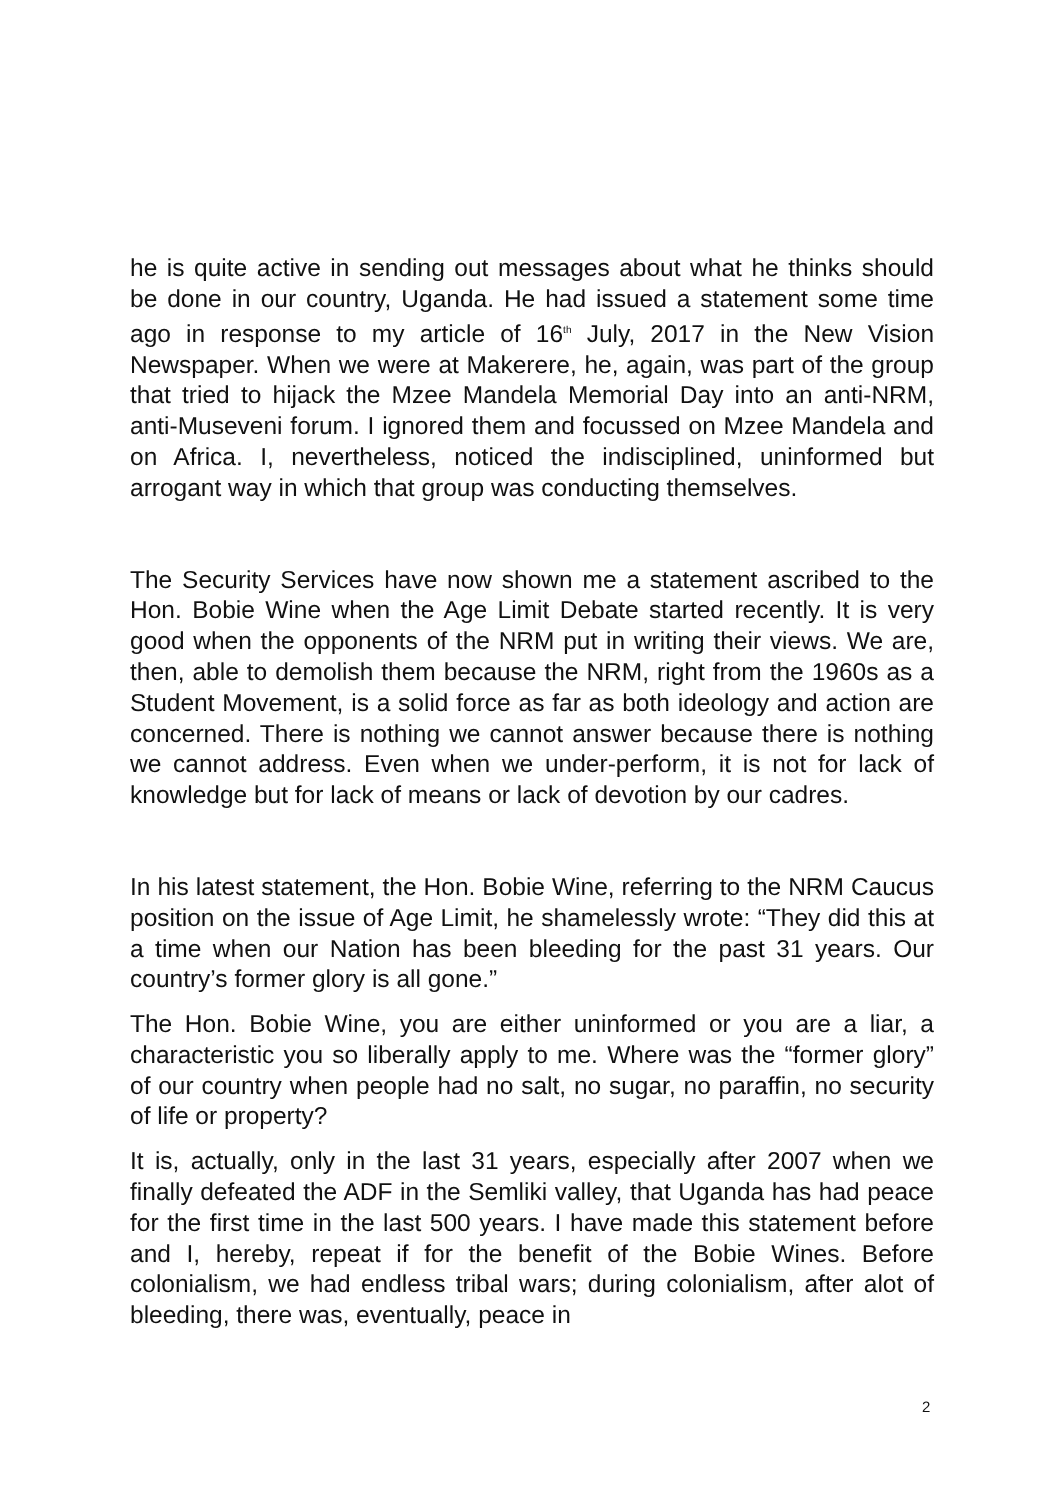he is quite active in sending out messages about what he thinks should be done in our country, Uganda. He had issued a statement some time ago in response to my article of 16<sup>th</sup> July, 2017 in the New Vision Newspaper. When we were at Makerere, he, again, was part of the group that tried to hijack the Mzee Mandela Memorial Day into an anti-NRM, anti-Museveni forum. I ignored them and focussed on Mzee Mandela and on Africa. I, nevertheless, noticed the indisciplined, uninformed but arrogant way in which that group was conducting themselves.
The Security Services have now shown me a statement ascribed to the Hon. Bobie Wine when the Age Limit Debate started recently. It is very good when the opponents of the NRM put in writing their views. We are, then, able to demolish them because the NRM, right from the 1960s as a Student Movement, is a solid force as far as both ideology and action are concerned. There is nothing we cannot answer because there is nothing we cannot address. Even when we under-perform, it is not for lack of knowledge but for lack of means or lack of devotion by our cadres.
In his latest statement, the Hon. Bobie Wine, referring to the NRM Caucus position on the issue of Age Limit, he shamelessly wrote: “They did this at a time when our Nation has been bleeding for the past 31 years. Our country’s former glory is all gone.”
The Hon. Bobie Wine, you are either uninformed or you are a liar, a characteristic you so liberally apply to me. Where was the “former glory” of our country when people had no salt, no sugar, no paraffin, no security of life or property?
It is, actually, only in the last 31 years, especially after 2007 when we finally defeated the ADF in the Semliki valley, that Uganda has had peace for the first time in the last 500 years. I have made this statement before and I, hereby, repeat if for the benefit of the Bobie Wines. Before colonialism, we had endless tribal wars; during colonialism, after alot of bleeding, there was, eventually, peace in
2